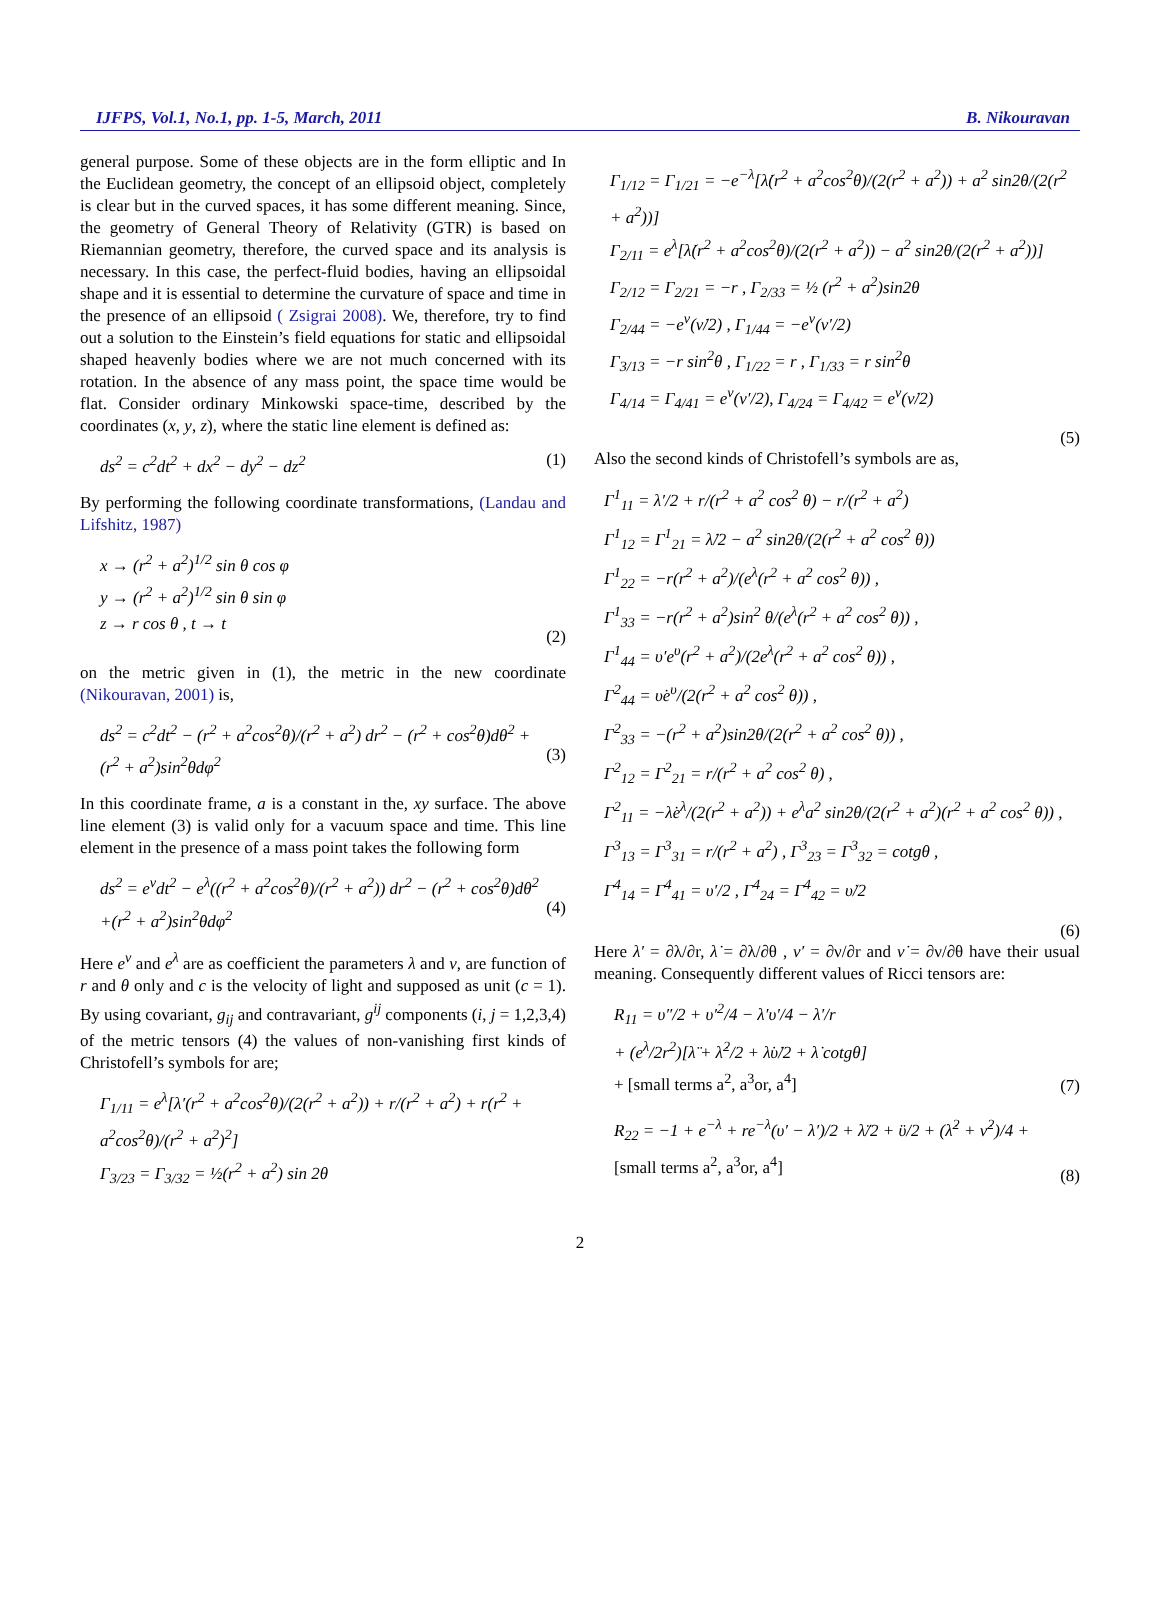IJFPS, Vol.1, No.1, pp. 1-5, March, 2011 B. Nikouravan
general purpose. Some of these objects are in the form elliptic and In the Euclidean geometry, the concept of an ellipsoid object, completely is clear but in the curved spaces, it has some different meaning. Since, the geometry of General Theory of Relativity (GTR) is based on Riemannian geometry, therefore, the curved space and its analysis is necessary. In this case, the perfect-fluid bodies, having an ellipsoidal shape and it is essential to determine the curvature of space and time in the presence of an ellipsoid ( Zsigrai 2008). We, therefore, try to find out a solution to the Einstein’s field equations for static and ellipsoidal shaped heavenly bodies where we are not much concerned with its rotation. In the absence of any mass point, the space time would be flat. Consider ordinary Minkowski space-time, described by the coordinates (x, y, z), where the static line element is defined as:
ds<sup>2</sup> = c<sup>2</sup>dt<sup>2</sup> + dx<sup>2</sup> − dy<sup>2</sup> − dz<sup>2</sup> (1)
By performing the following coordinate transformations, (Landau and Lifshitz, 1987)
x → (r<sup>2</sup> + a<sup>2</sup>)<sup>1/2</sup> sin θ cos φ
y → (r<sup>2</sup> + a<sup>2</sup>)<sup>1/2</sup> sin θ sin φ
z → r cos θ , t → t
(2)
on the metric given in (1), the metric in the new coordinate (Nikouravan, 2001) is,
ds<sup>2</sup> = c<sup>2</sup>dt<sup>2</sup> − (r<sup>2</sup> + a<sup>2</sup>cos<sup>2</sup>θ)/(r<sup>2</sup> + a<sup>2</sup>) dr<sup>2</sup> − (r<sup>2</sup> + cos<sup>2</sup>θ)dθ<sup>2</sup> +
(r<sup>2</sup> + a<sup>2</sup>)sin<sup>2</sup>θdφ<sup>2</sup>
(3)
In this coordinate frame, a is a constant in the, xy surface. The above line element (3) is valid only for a vacuum space and time. This line element in the presence of a mass point takes the following form
ds<sup>2</sup> = e<sup>ν</sup>dt<sup>2</sup> − e<sup>λ</sup>((r<sup>2</sup> + a<sup>2</sup>cos<sup>2</sup>θ)/(r<sup>2</sup> + a<sup>2</sup>)) dr<sup>2</sup> − (r<sup>2</sup> + cos<sup>2</sup>θ)dθ<sup>2</sup>
+(r<sup>2</sup> + a<sup>2</sup>)sin<sup>2</sup>θdφ<sup>2</sup>
(4)
Here e<sup>ν</sup> and e<sup>λ</sup> are as coefficient the parameters λ and ν, are function of r and θ only and c is the velocity of light and supposed as unit (c = 1). By using covariant, g<sub>ij</sub> and contravariant, g<sup>ij</sup> components (i, j = 1,2,3,4) of the metric tensors (4) the values of non-vanishing first kinds of Christofell’s symbols for are;
Γ<sub>1/11</sub> = e<sup>λ</sup>[λ′(r<sup>2</sup> + a<sup>2</sup>cos<sup>2</sup>θ)/(2(r<sup>2</sup> + a<sup>2</sup>)) + r/(r<sup>2</sup> + a<sup>2</sup>) + r(r<sup>2</sup> + a<sup>2</sup>cos<sup>2</sup>θ)/(r<sup>2</sup> + a<sup>2</sup>)<sup>2</sup>]
Γ<sub>3/23</sub> = Γ<sub>3/32</sub> = ½(r<sup>2</sup> + a<sup>2</sup>) sin 2θ
Γ<sub>1/12</sub> = Γ<sub>1/21</sub> = −e<sup>−λ</sup>[λ̇(r<sup>2</sup> + a<sup>2</sup>cos<sup>2</sup>θ)/(2(r<sup>2</sup> + a<sup>2</sup>)) + a<sup>2</sup> sin2θ/(2(r<sup>2</sup> + a<sup>2</sup>))]
Γ<sub>2/11</sub> = e<sup>λ</sup>[λ̇(r<sup>2</sup> + a<sup>2</sup>cos<sup>2</sup>θ)/(2(r<sup>2</sup> + a<sup>2</sup>)) − a<sup>2</sup> sin2θ/(2(r<sup>2</sup> + a<sup>2</sup>))]
Γ<sub>2/12</sub> = Γ<sub>2/21</sub> = −r , Γ<sub>2/33</sub> = ½ (r<sup>2</sup> + a<sup>2</sup>)sin2θ
Γ<sub>2/44</sub> = −e<sup>ν</sup>(ν̇/2) , Γ<sub>1/44</sub> = −e<sup>ν</sup>(ν′/2)
Γ<sub>3/13</sub> = −r sin<sup>2</sup>θ , Γ<sub>1/22</sub> = r , Γ<sub>1/33</sub> = r sin<sup>2</sup>θ
Γ<sub>4/14</sub> = Γ<sub>4/41</sub> = e<sup>ν</sup>(ν′/2), Γ<sub>4/24</sub> = Γ<sub>4/42</sub> = e<sup>ν</sup>(ν̇/2)
(5)
Also the second kinds of Christofell’s symbols are as,
Γ<sup>1</sup><sub>11</sub> = λ′/2 + r/(r<sup>2</sup> + a<sup>2</sup> cos<sup>2</sup> θ) − r/(r<sup>2</sup> + a<sup>2</sup>)
Γ<sup>1</sup><sub>12</sub> = Γ<sup>1</sup><sub>21</sub> = λ̇/2 − a<sup>2</sup> sin2θ/(2(r<sup>2</sup> + a<sup>2</sup> cos<sup>2</sup> θ))
Γ<sup>1</sup><sub>22</sub> = −r(r<sup>2</sup> + a<sup>2</sup>)/(e<sup>λ</sup>(r<sup>2</sup> + a<sup>2</sup> cos<sup>2</sup> θ)) ,
Γ<sup>1</sup><sub>33</sub> = −r(r<sup>2</sup> + a<sup>2</sup>)sin<sup>2</sup> θ/(e<sup>λ</sup>(r<sup>2</sup> + a<sup>2</sup> cos<sup>2</sup> θ)) ,
Γ<sup>1</sup><sub>44</sub> = υ′e<sup>υ</sup>(r<sup>2</sup> + a<sup>2</sup>)/(2e<sup>λ</sup>(r<sup>2</sup> + a<sup>2</sup> cos<sup>2</sup> θ)) ,
Γ<sup>2</sup><sub>44</sub> = υ̇e<sup>υ</sup>/(2(r<sup>2</sup> + a<sup>2</sup> cos<sup>2</sup> θ)) ,
Γ<sup>2</sup><sub>33</sub> = −(r<sup>2</sup> + a<sup>2</sup>)sin2θ/(2(r<sup>2</sup> + a<sup>2</sup> cos<sup>2</sup> θ)) ,
Γ<sup>2</sup><sub>12</sub> = Γ<sup>2</sup><sub>21</sub> = r/(r<sup>2</sup> + a<sup>2</sup> cos<sup>2</sup> θ) ,
Γ<sup>2</sup><sub>11</sub> = −λ̇e<sup>λ</sup>/(2(r<sup>2</sup> + a<sup>2</sup>)) + e<sup>λ</sup>a<sup>2</sup> sin2θ/(2(r<sup>2</sup> + a<sup>2</sup>)(r<sup>2</sup> + a<sup>2</sup> cos<sup>2</sup> θ)) ,
Γ<sup>3</sup><sub>13</sub> = Γ<sup>3</sup><sub>31</sub> = r/(r<sup>2</sup> + a<sup>2</sup>) , Γ<sup>3</sup><sub>23</sub> = Γ<sup>3</sup><sub>32</sub> = cotgθ ,
Γ<sup>4</sup><sub>14</sub> = Γ<sup>4</sup><sub>41</sub> = υ′/2 , Γ<sup>4</sup><sub>24</sub> = Γ<sup>4</sup><sub>42</sub> = υ̇/2
(6)
Here λ′ = ∂λ/∂r, λ̇ = ∂λ/∂θ , ν′ = ∂ν/∂r and ν̇ = ∂ν/∂θ have their usual meaning. Consequently different values of Ricci tensors are:
R<sub>11</sub> = υ″/2 + υ′<sup>2</sup>/4 − λ′υ′/4 − λ′/r
+ (e<sup>λ</sup>/2r<sup>2</sup>)[λ̈ + λ̇<sup>2</sup>/2 + λ̇υ̇/2 + λ̇ cotgθ]
+ [small terms a<sup>2</sup>, a<sup>3</sup>or, a<sup>4</sup>]
(7)
R<sub>22</sub> = −1 + e<sup>−λ</sup> + re<sup>−λ</sup>(υ′ − λ′)/2 + λ̈/2 + ϋ/2 + (λ̇<sup>2</sup> + ν̇<sup>2</sup>)/4 +
[small terms a<sup>2</sup>, a<sup>3</sup>or, a<sup>4</sup>]
(8)
2